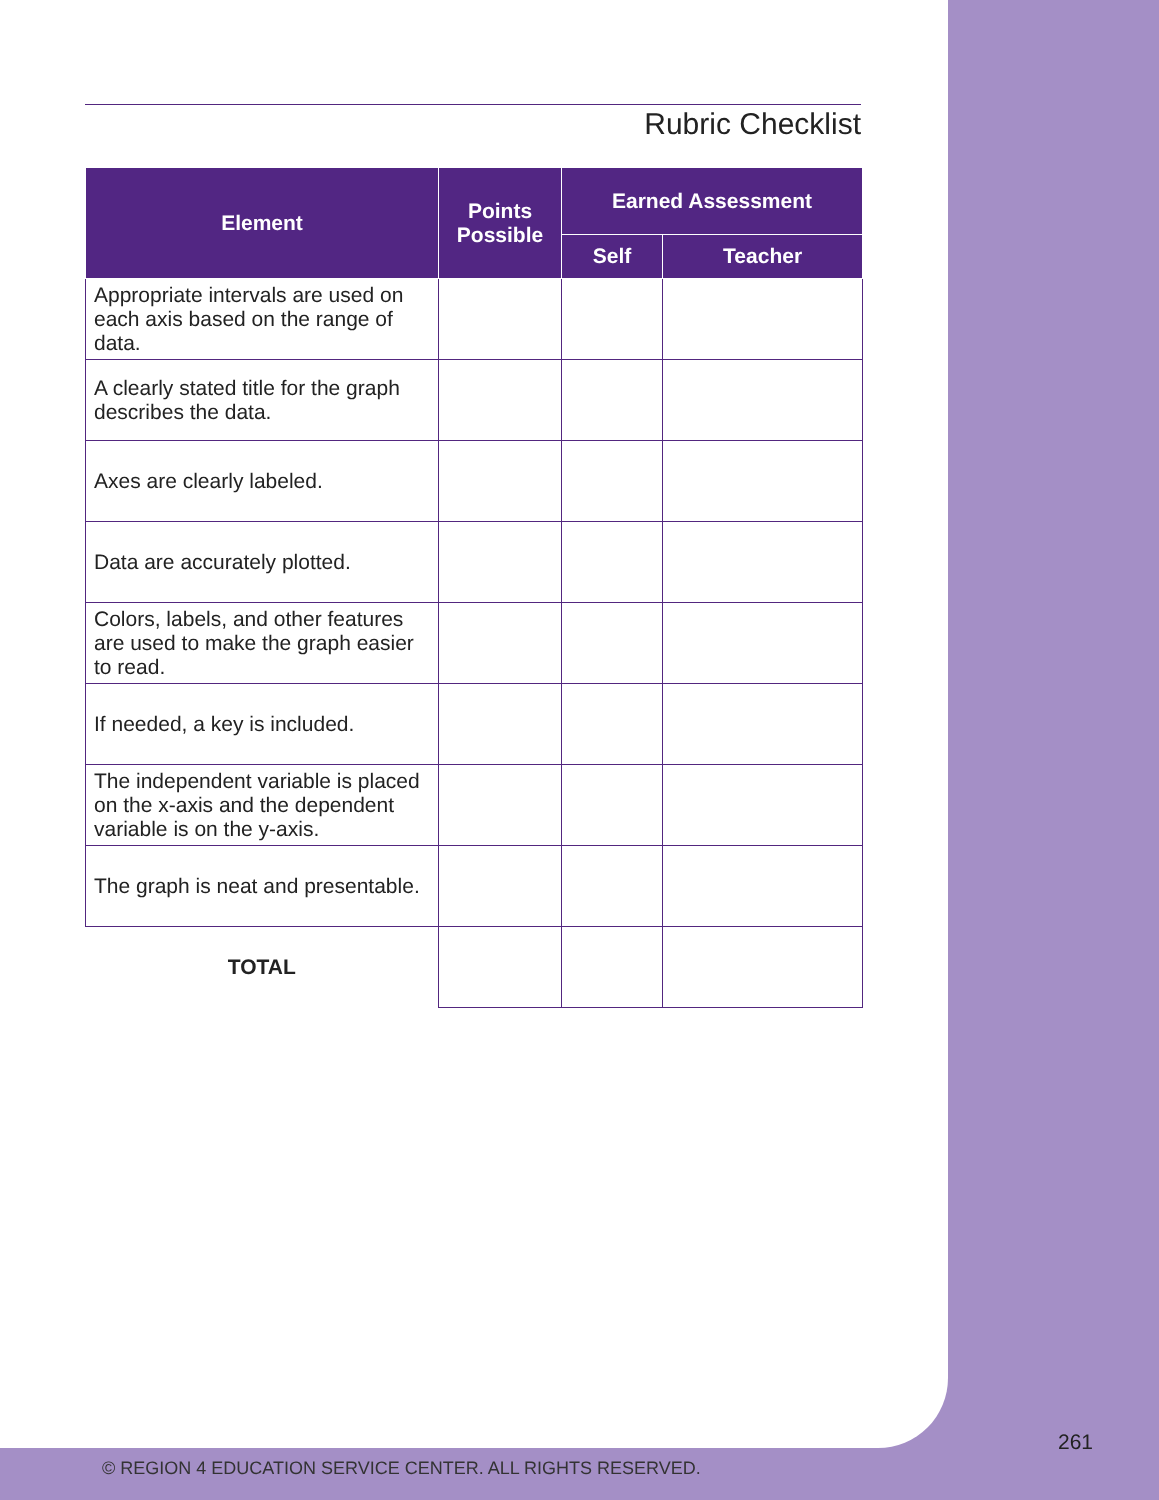Rubric Checklist
| Element | Points Possible | Earned Assessment | |
| --- | --- | --- | --- |
| | | Self | Teacher |
| Appropriate intervals are used on each axis based on the range of data. | | | |
| A clearly stated title for the graph describes the data. | | | |
| Axes are clearly labeled. | | | |
| Data are accurately plotted. | | | |
| Colors, labels, and other features are used to make the graph easier to read. | | | |
| If needed, a key is included. | | | |
| The independent variable is placed on the x-axis and the dependent variable is on the y-axis. | | | |
| The graph is neat and presentable. | | | |
| TOTAL | | | |
261
© REGION 4 EDUCATION SERVICE CENTER. ALL RIGHTS RESERVED.